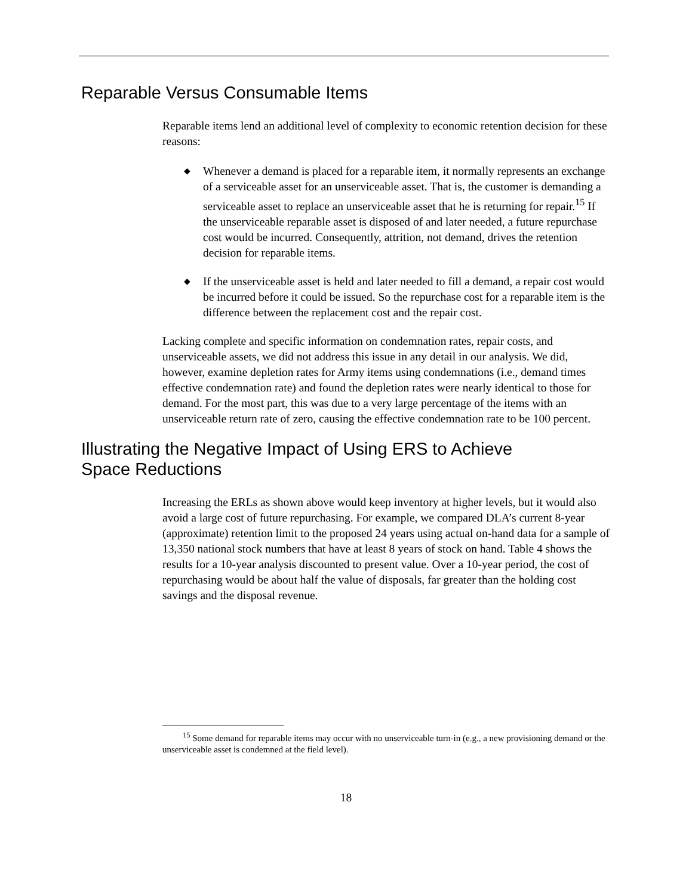Reparable Versus Consumable Items
Reparable items lend an additional level of complexity to economic retention decision for these reasons:
◆ Whenever a demand is placed for a reparable item, it normally represents an exchange of a serviceable asset for an unserviceable asset. That is, the customer is demanding a serviceable asset to replace an unserviceable asset that he is returning for repair.<sup>15</sup> If the unserviceable reparable asset is disposed of and later needed, a future repurchase cost would be incurred. Consequently, attrition, not demand, drives the retention decision for reparable items.
◆ If the unserviceable asset is held and later needed to fill a demand, a repair cost would be incurred before it could be issued. So the repurchase cost for a reparable item is the difference between the replacement cost and the repair cost.
Lacking complete and specific information on condemnation rates, repair costs, and unserviceable assets, we did not address this issue in any detail in our analysis. We did, however, examine depletion rates for Army items using condemnations (i.e., demand times effective condemnation rate) and found the depletion rates were nearly identical to those for demand. For the most part, this was due to a very large percentage of the items with an unserviceable return rate of zero, causing the effective condemnation rate to be 100 percent.
Illustrating the Negative Impact of Using ERS to Achieve
Space Reductions
Increasing the ERLs as shown above would keep inventory at higher levels, but it would also avoid a large cost of future repurchasing. For example, we compared DLA’s current 8-year (approximate) retention limit to the proposed 24 years using actual on-hand data for a sample of 13,350 national stock numbers that have at least 8 years of stock on hand. Table 4 shows the results for a 10-year analysis discounted to present value. Over a 10-year period, the cost of repurchasing would be about half the value of disposals, far greater than the holding cost savings and the disposal revenue.
<sup>15</sup> Some demand for reparable items may occur with no unserviceable turn-in (e.g., a new provisioning demand or the unserviceable asset is condemned at the field level).
18